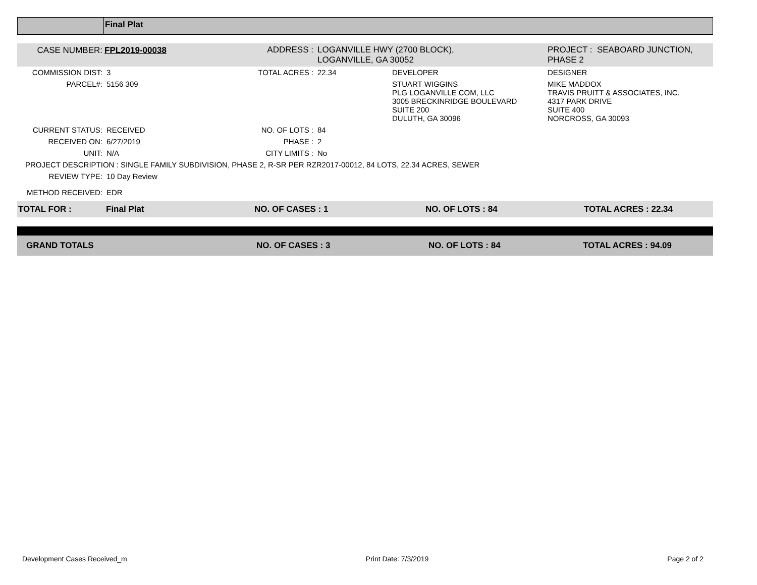Final Plat
| CASE NUMBER: | FPL2019-00038 | ADDRESS : | LOGANVILLE HWY (2700 BLOCK), LOGANVILLE, GA 30052 | | PROJECT : SEABOARD JUNCTION, PHASE 2 |
| COMMISSION DIST: | 3 | TOTAL ACRES : | 22.34 | DEVELOPER | DESIGNER |
| PARCEL#: | 5156 309 | | | STUART WIGGINS PLG LOGANVILLE COM, LLC 3005 BRECKINRIDGE BOULEVARD SUITE 200 DULUTH, GA 30096 | MIKE MADDOX TRAVIS PRUITT & ASSOCIATES, INC. 4317 PARK DRIVE SUITE 400 NORCROSS, GA 30093 |
| CURRENT STATUS: | RECEIVED | NO. OF LOTS : | 84 | | |
| RECEIVED ON: | 6/27/2019 | PHASE : | 2 | | |
| UNIT: | N/A | CITY LIMITS : | No | | |
| PROJECT DESCRIPTION : SINGLE FAMILY SUBDIVISION, PHASE 2, R-SR PER RZR2017-00012, 84 LOTS, 22.34 ACRES, SEWER | | | | | |
| REVIEW TYPE: | 10 Day Review | | | | |
| METHOD RECEIVED: | EDR | | | | |
| TOTAL FOR : | Final Plat | NO. OF CASES : 1 | NO. OF LOTS : 84 | TOTAL ACRES : 22.34 |
| GRAND TOTALS | NO. OF CASES : 3 | NO. OF LOTS : 84 | TOTAL ACRES : 94.09 |
Development Cases Received_m Print Date: 7/3/2019 Page 2 of 2